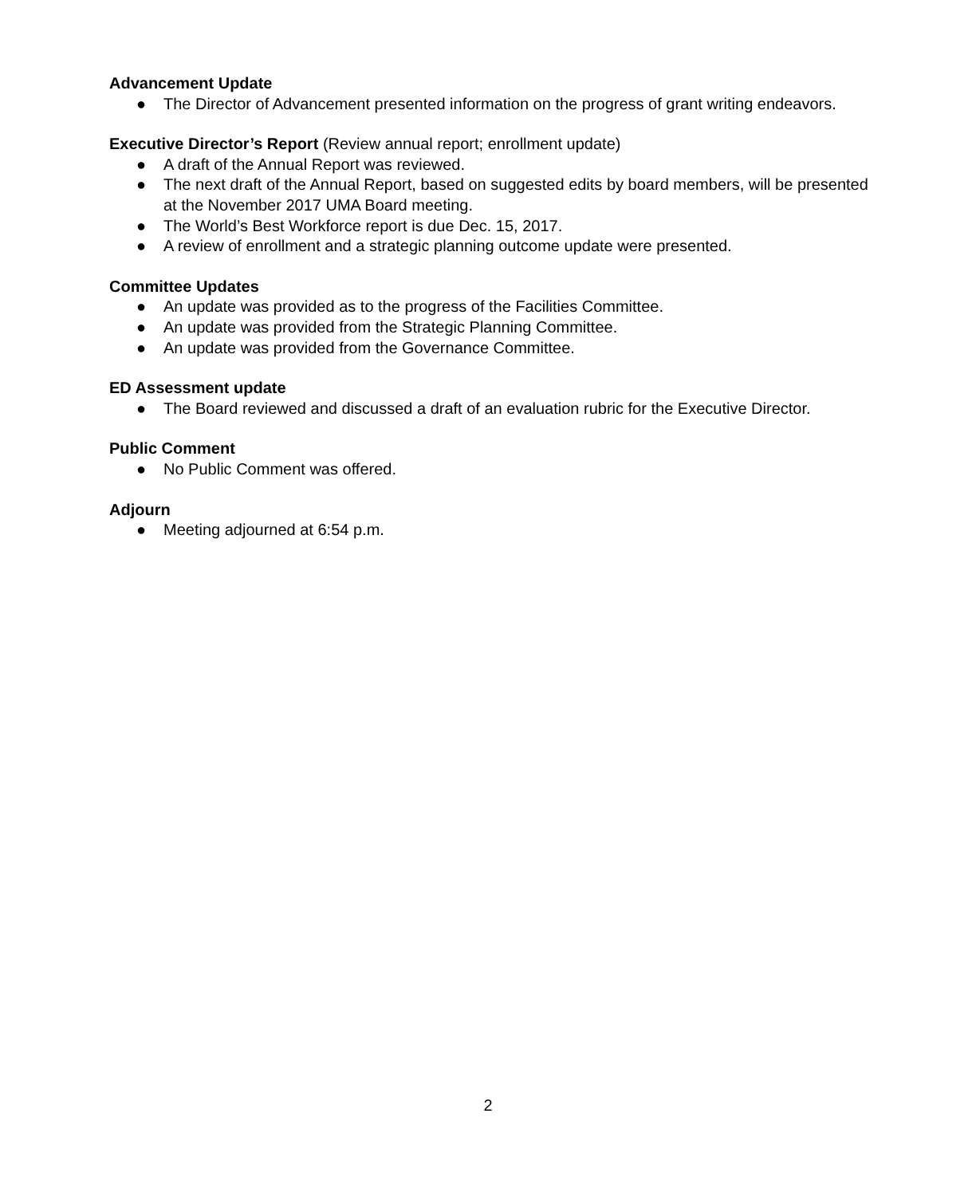Advancement Update
● The Director of Advancement presented information on the progress of grant writing endeavors.
Executive Director’s Report (Review annual report; enrollment update)
● A draft of the Annual Report was reviewed.
● The next draft of the Annual Report, based on suggested edits by board members, will be presented at the November 2017 UMA Board meeting.
● The World’s Best Workforce report is due Dec. 15, 2017.
● A review of enrollment and a strategic planning outcome update were presented.
Committee Updates
● An update was provided as to the progress of the Facilities Committee.
● An update was provided from the Strategic Planning Committee.
● An update was provided from the Governance Committee.
ED Assessment update
● The Board reviewed and discussed a draft of an evaluation rubric for the Executive Director.
Public Comment
● No Public Comment was offered.
Adjourn
● Meeting adjourned at 6:54 p.m.
2